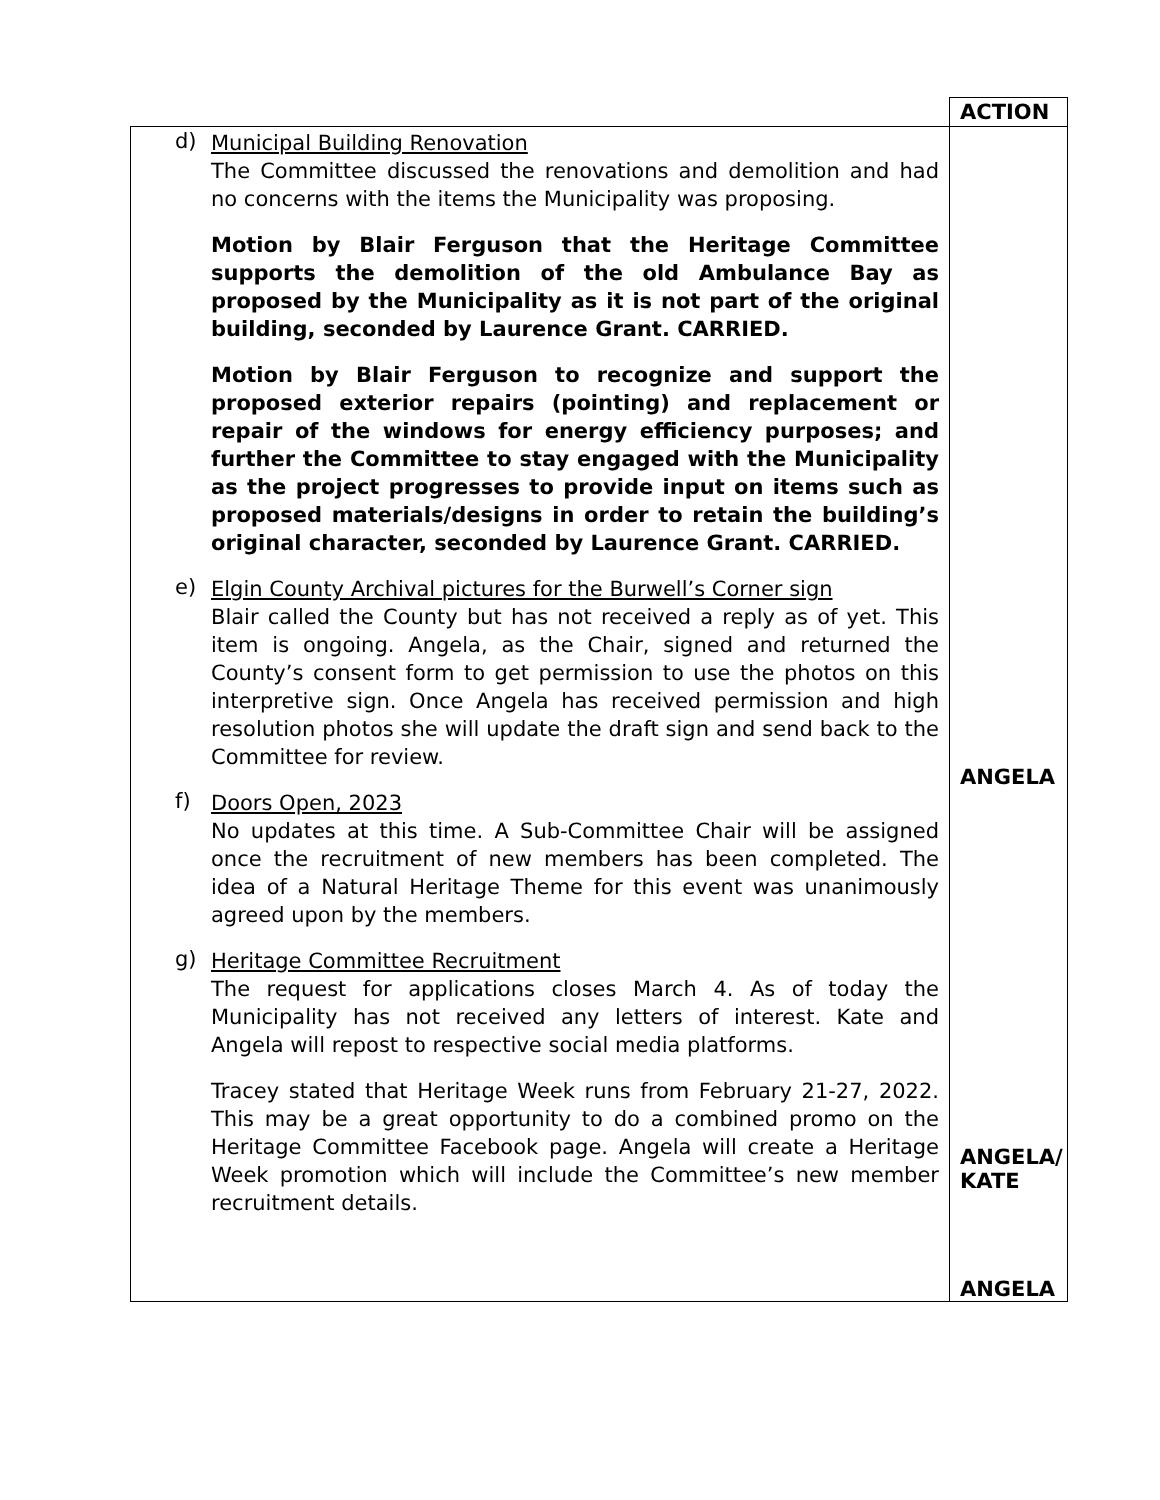| | ACTION |
| d) Municipal Building Renovation The Committee discussed the renovations and demolition and had no concerns with the items the Municipality was proposing. Motion by Blair Ferguson that the Heritage Committee supports the demolition of the old Ambulance Bay as proposed by the Municipality as it is not part of the original building, seconded by Laurence Grant. CARRIED. Motion by Blair Ferguson to recognize and support the proposed exterior repairs (pointing) and replacement or repair of the windows for energy efficiency purposes; and further the Committee to stay engaged with the Municipality as the project progresses to provide input on items such as proposed materials/designs in order to retain the building’s original character, seconded by Laurence Grant. CARRIED. e) Elgin County Archival pictures for the Burwell’s Corner sign Blair called the County but has not received a reply as of yet. This item is ongoing. Angela, as the Chair, signed and returned the County’s consent form to get permission to use the photos on this interpretive sign. Once Angela has received permission and high resolution photos she will update the draft sign and send back to the Committee for review. f) Doors Open, 2023 No updates at this time. A Sub-Committee Chair will be assigned once the recruitment of new members has been completed. The idea of a Natural Heritage Theme for this event was unanimously agreed upon by the members. g) Heritage Committee Recruitment The request for applications closes March 4. As of today the Municipality has not received any letters of interest. Kate and Angela will repost to respective social media platforms. Tracey stated that Heritage Week runs from February 21-27, 2022. This may be a great opportunity to do a combined promo on the Heritage Committee Facebook page. Angela will create a Heritage Week promotion which will include the Committee’s new member recruitment details. | ANGELA ANGELA/ KATE ANGELA |